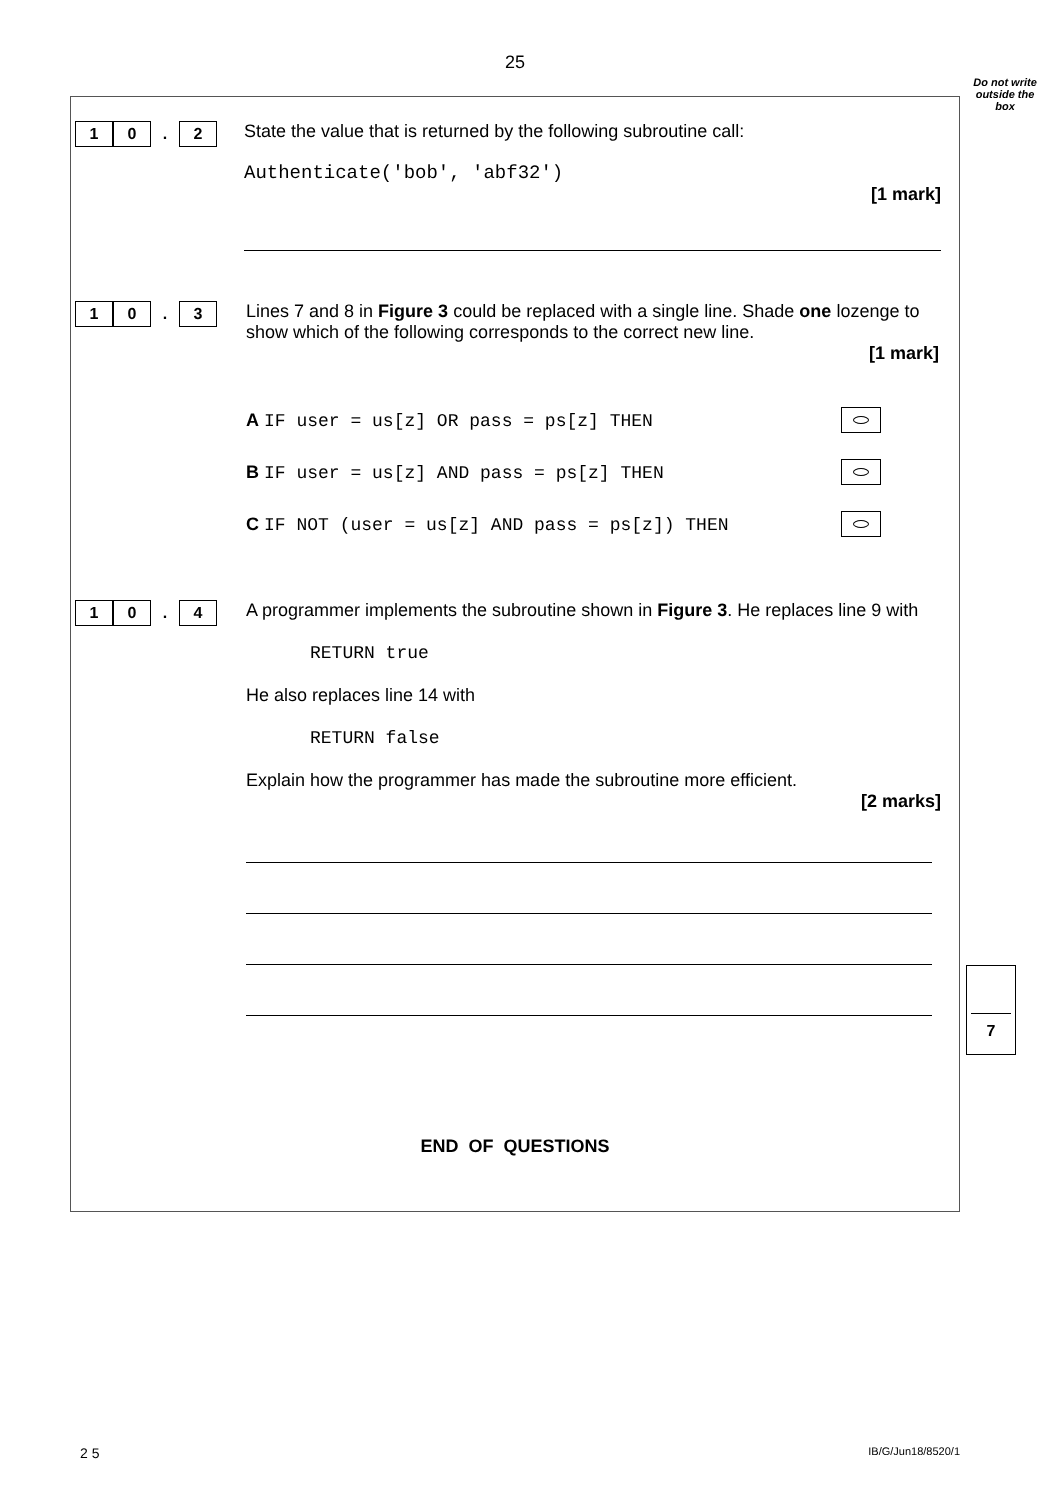25
Do not write outside the box
1 0. 2
State the value that is returned by the following subroutine call:
Authenticate('bob', 'abf32')
[1 mark]
1 0. 3
Lines 7 and 8 in Figure 3 could be replaced with a single line. Shade one lozenge to show which of the following corresponds to the correct new line.
[1 mark]
A IF user = us[z] OR pass = ps[z] THEN
B IF user = us[z] AND pass = ps[z] THEN
C IF NOT (user = us[z] AND pass = ps[z]) THEN
1 0. 4
A programmer implements the subroutine shown in Figure 3. He replaces line 9 with
RETURN true
He also replaces line 14 with
RETURN false
Explain how the programmer has made the subroutine more efficient.
[2 marks]
END OF QUESTIONS
7
2 5 IB/G/Jun18/8520/1